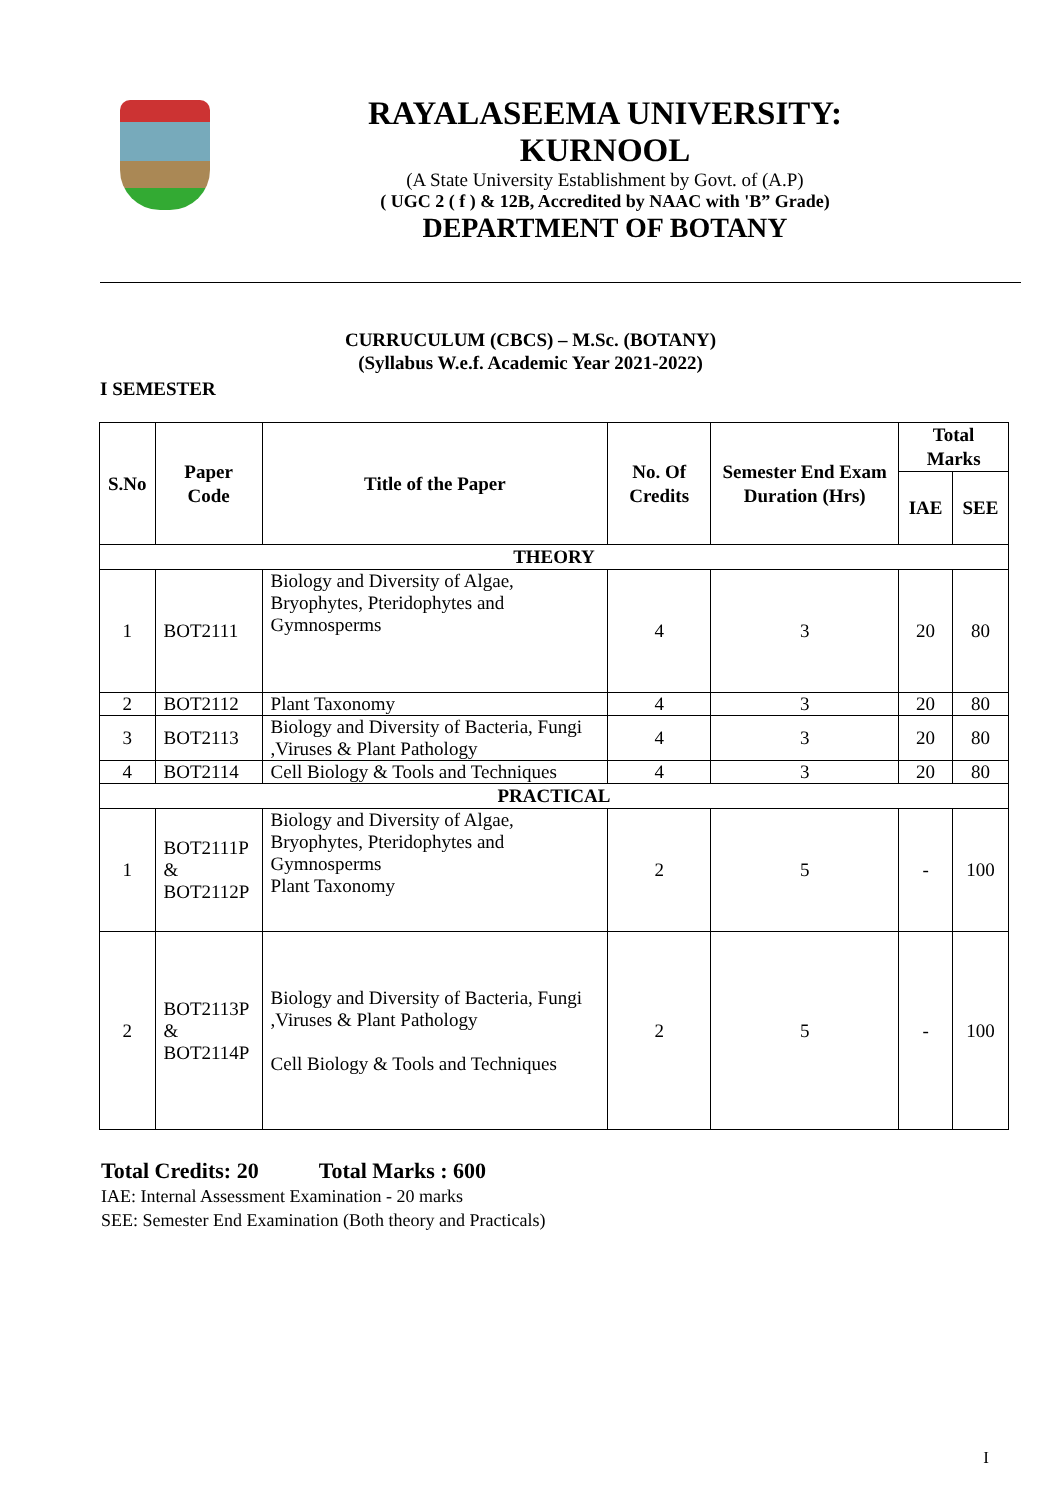RAYALASEEMA UNIVERSITY: KURNOOL
(A State University Establishment by Govt. of (A.P)
( UGC 2 ( f ) & 12B, Accredited by NAAC with 'B” Grade)
DEPARTMENT OF BOTANY
CURRUCULUM (CBCS) – M.Sc. (BOTANY)
(Syllabus W.e.f. Academic Year 2021-2022)
I SEMESTER
| S.No | Paper Code | Title of the Paper | No. Of Credits | Semester End Exam Duration (Hrs) | Total Marks | |
| --- | --- | --- | --- | --- | --- | --- |
| | | | | | IAE | SEE |
| THEORY | | | | | | |
| 1 | BOT2111 | Biology and Diversity of Algae, Bryophytes, Pteridophytes and Gymnosperms | 4 | 3 | 20 | 80 |
| 2 | BOT2112 | Plant Taxonomy | 4 | 3 | 20 | 80 |
| 3 | BOT2113 | Biology and Diversity of Bacteria, Fungi ,Viruses & Plant Pathology | 4 | 3 | 20 | 80 |
| 4 | BOT2114 | Cell Biology & Tools and Techniques | 4 | 3 | 20 | 80 |
| PRACTICAL | | | | | | |
| 1 | BOT2111P & BOT2112P | Biology and Diversity of Algae, Bryophytes, Pteridophytes and Gymnosperms Plant Taxonomy | 2 | 5 | - | 100 |
| 2 | BOT2113P & BOT2114P | Biology and Diversity of Bacteria, Fungi ,Viruses & Plant Pathology Cell Biology & Tools and Techniques | 2 | 5 | - | 100 |
Total Credits: 20 Total Marks : 600
IAE: Internal Assessment Examination - 20 marks
SEE: Semester End Examination (Both theory and Practicals)
I